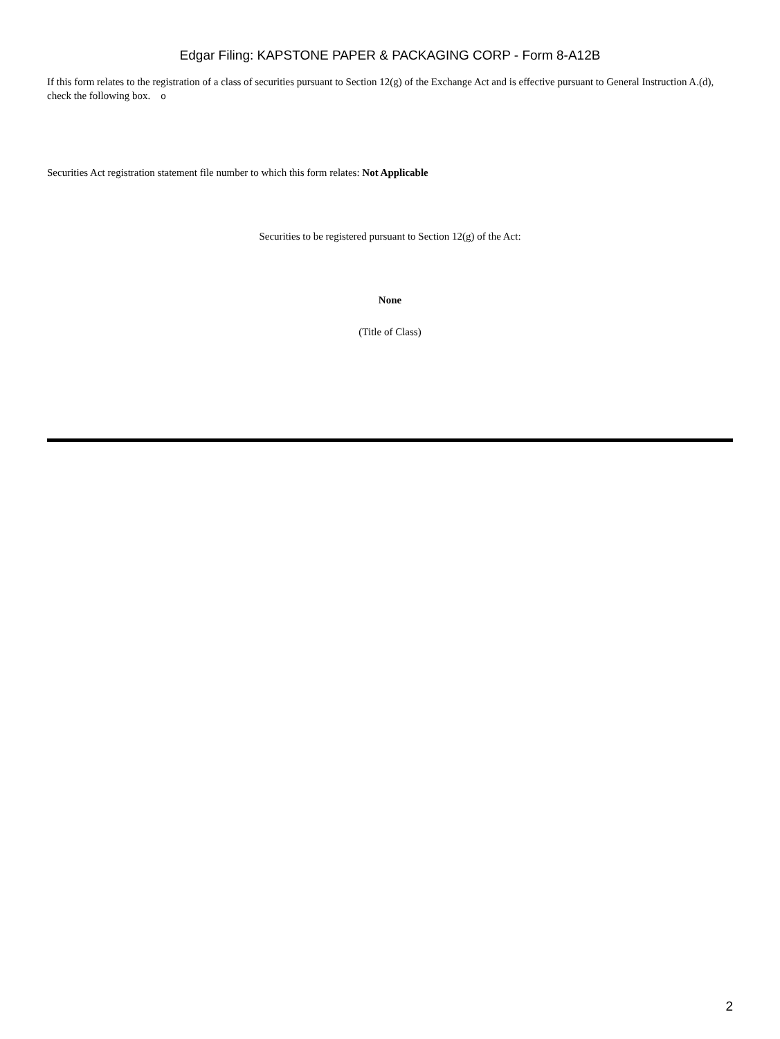Edgar Filing: KAPSTONE PAPER & PACKAGING CORP - Form 8-A12B
If this form relates to the registration of a class of securities pursuant to Section 12(g) of the Exchange Act and is effective pursuant to General Instruction A.(d), check the following box. o
Securities Act registration statement file number to which this form relates: Not Applicable
Securities to be registered pursuant to Section 12(g) of the Act:
None
(Title of Class)
2